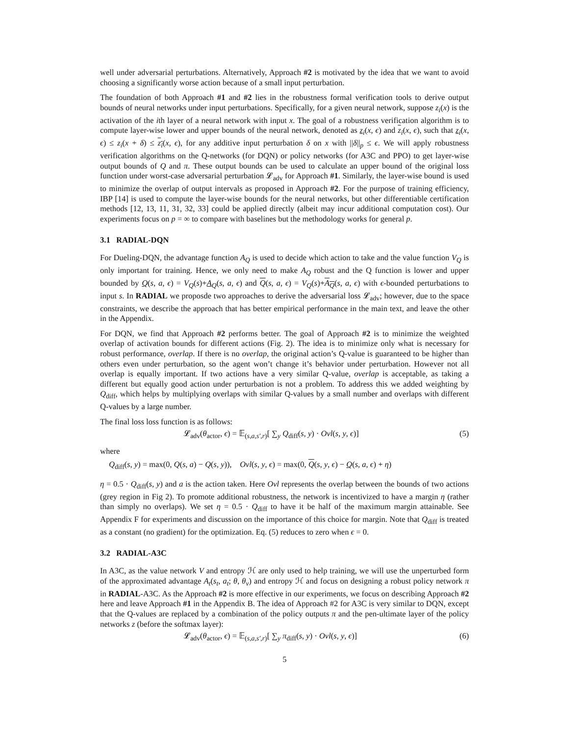well under adversarial perturbations. Alternatively, Approach #2 is motivated by the idea that we want to avoid choosing a significantly worse action because of a small input perturbation.
The foundation of both Approach #1 and #2 lies in the robustness formal verification tools to derive output bounds of neural networks under input perturbations. Specifically, for a given neural network, suppose z<sub>i</sub>(x) is the activation of the ith layer of a neural network with input x. The goal of a robustness verification algorithm is to compute layer-wise lower and upper bounds of the neural network, denoted as z<sub>i</sub>(x, ϵ) and z<sub>i</sub>(x, ϵ), such that z<sub>i</sub>(x, ϵ) ≤ z<sub>i</sub>(x + δ) ≤ z<sub>i</sub>(x, ϵ), for any additive input perturbation δ on x with ||δ||<sub>p</sub> ≤ ϵ. We will apply robustness verification algorithms on the Q-networks (for DQN) or policy networks (for A3C and PPO) to get layer-wise output bounds of Q and π. These output bounds can be used to calculate an upper bound of the original loss function under worst-case adversarial perturbation 𝓛<sub>adv</sub> for Approach #1. Similarly, the layer-wise bound is used to minimize the overlap of output intervals as proposed in Approach #2. For the purpose of training efficiency, IBP [14] is used to compute the layer-wise bounds for the neural networks, but other differentiable certification methods [12, 13, 11, 31, 32, 33] could be applied directly (albeit may incur additional computation cost). Our experiments focus on p = ∞ to compare with baselines but the methodology works for general p.
3.1 RADIAL-DQN
For Dueling-DQN, the advantage function A<sub>Q</sub> is used to decide which action to take and the value function V<sub>Q</sub> is only important for training. Hence, we only need to make A<sub>Q</sub> robust and the Q function is lower and upper bounded by Q(s, a, ϵ) = V<sub>Q</sub>(s)+A<sub>Q</sub>(s, a, ϵ) and Q(s, a, ϵ) = V<sub>Q</sub>(s)+A<sub>Q</sub>(s, a, ϵ) with ϵ-bounded perturbations to input s. In RADIAL we proposde two approaches to derive the adversarial loss 𝓛<sub>adv</sub>; however, due to the space constraints, we describe the approach that has better empirical performance in the main text, and leave the other in the Appendix.
For DQN, we find that Approach #2 performs better. The goal of Approach #2 is to minimize the weighted overlap of activation bounds for different actions (Fig. 2). The idea is to minimize only what is necessary for robust performance, overlap. If there is no overlap, the original action’s Q-value is guaranteed to be higher than others even under perturbation, so the agent won’t change it’s behavior under perturbation. However not all overlap is equally important. If two actions have a very similar Q-value, overlap is acceptable, as taking a different but equally good action under perturbation is not a problem. To address this we added weighting by Q<sub>diff</sub>, which helps by multiplying overlaps with similar Q-values by a small number and overlaps with different Q-values by a large number.
The final loss loss function is as follows:
𝓛<sub>adv</sub>(θ<sub>actor</sub>, ϵ) = 𝔼<sub>(s,a,s′,r)</sub>[ ∑<sub>y</sub> Q<sub>diff</sub>(s, y) · Ovl(s, y, ϵ)] (5)
where
Q<sub>diff</sub>(s, y) = max(0, Q(s, a) − Q(s, y)), Ovl(s, y, ϵ) = max(0, Q(s, y, ϵ) − Q(s, a, ϵ) + η)
η = 0.5 · Q<sub>diff</sub>(s, y) and a is the action taken. Here Ovl represents the overlap between the bounds of two actions (grey region in Fig 2). To promote additional robustness, the network is incentivized to have a margin η (rather than simply no overlaps). We set η = 0.5 · Q<sub>diff</sub> to have it be half of the maximum margin attainable. See Appendix F for experiments and discussion on the importance of this choice for margin. Note that Q<sub>diff</sub> is treated as a constant (no gradient) for the optimization. Eq. (5) reduces to zero when ϵ = 0.
3.2 RADIAL-A3C
In A3C, as the value network V and entropy ℋ are only used to help training, we will use the unperturbed form of the approximated advantage A<sub>t</sub>(s<sub>t</sub>, a<sub>t</sub>; θ, θ<sub>v</sub>) and entropy ℋ and focus on designing a robust policy network π in RADIAL-A3C. As the Approach #2 is more effective in our experiments, we focus on describing Approach #2 here and leave Approach #1 in the Appendix B. The idea of Approach #2 for A3C is very similar to DQN, except that the Q-values are replaced by a combination of the policy outputs π and the pen-ultimate layer of the policy networks z (before the softmax layer):
𝓛<sub>adv</sub>(θ<sub>actor</sub>, ϵ) = 𝔼<sub>(s,a,s′,r)</sub>[ ∑<sub>y</sub> π<sub>diff</sub>(s, y) · Ovl(s, y, ϵ)] (6)
5